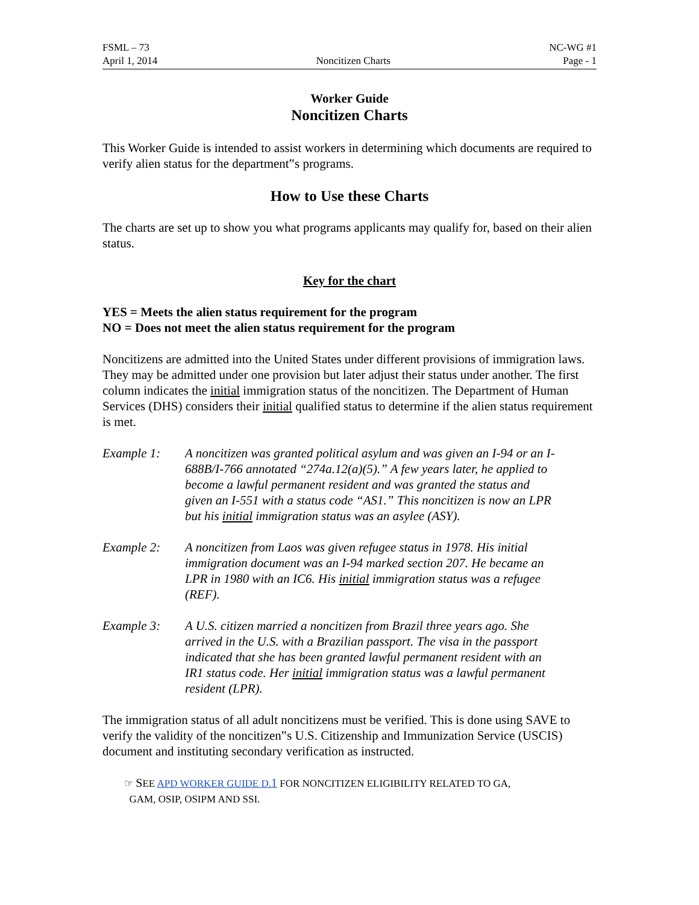FSML – 73
April 1, 2014
Noncitizen Charts
NC-WG #1
Page - 1
Worker Guide
Noncitizen Charts
This Worker Guide is intended to assist workers in determining which documents are required to verify alien status for the department‟s programs.
How to Use these Charts
The charts are set up to show you what programs applicants may qualify for, based on their alien status.
Key for the chart
YES = Meets the alien status requirement for the program
NO = Does not meet the alien status requirement for the program
Noncitizens are admitted into the United States under different provisions of immigration laws. They may be admitted under one provision but later adjust their status under another. The first column indicates the initial immigration status of the noncitizen. The Department of Human Services (DHS) considers their initial qualified status to determine if the alien status requirement is met.
Example 1: A noncitizen was granted political asylum and was given an I-94 or an I-688B/I-766 annotated “274a.12(a)(5).” A few years later, he applied to become a lawful permanent resident and was granted the status and given an I-551 with a status code “AS1.” This noncitizen is now an LPR but his initial immigration status was an asylee (ASY).
Example 2: A noncitizen from Laos was given refugee status in 1978. His initial immigration document was an I-94 marked section 207. He became an LPR in 1980 with an IC6. His initial immigration status was a refugee (REF).
Example 3: A U.S. citizen married a noncitizen from Brazil three years ago. She arrived in the U.S. with a Brazilian passport. The visa in the passport indicated that she has been granted lawful permanent resident with an IR1 status code. Her initial immigration status was a lawful permanent resident (LPR).
The immigration status of all adult noncitizens must be verified. This is done using SAVE to verify the validity of the noncitizen‟s U.S. Citizenship and Immunization Service (USCIS) document and instituting secondary verification as instructed.
☞ SEE APD WORKER GUIDE D.1 FOR NONCITIZEN ELIGIBILITY RELATED TO GA,
GAM, OSIP, OSIPM AND SSI.